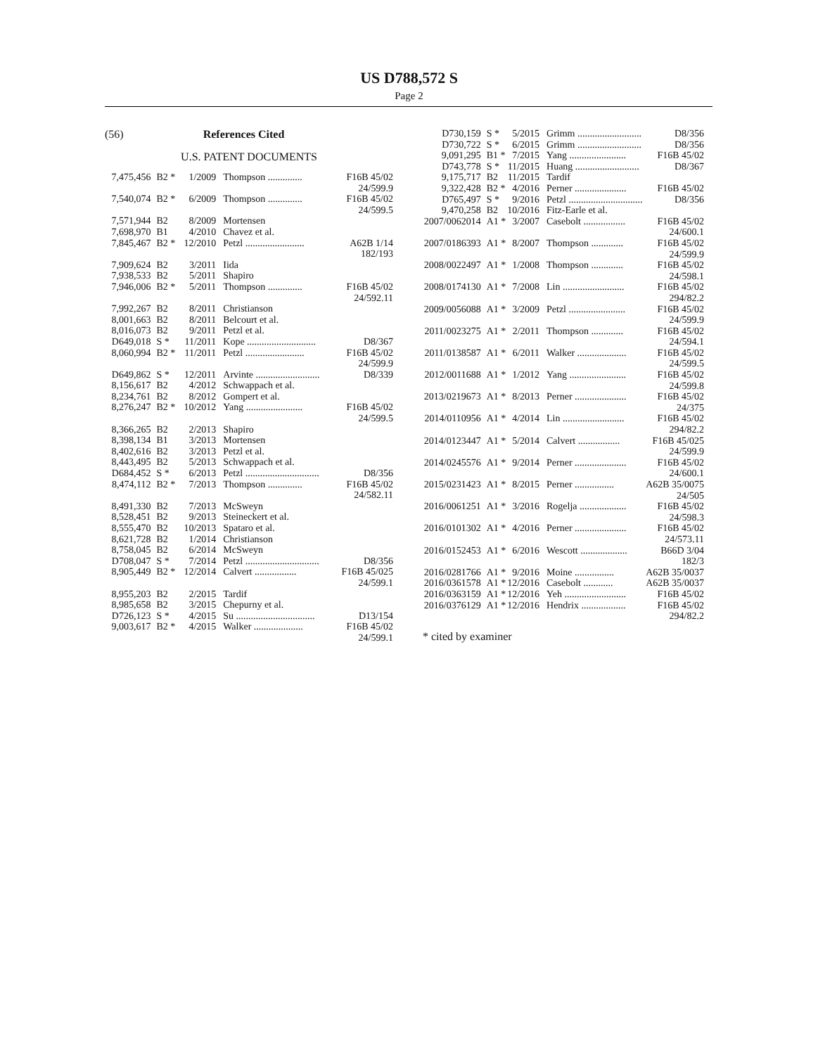US D788,572 S
Page 2
(56) References Cited
U.S. PATENT DOCUMENTS
| 7,475,456 | B2 * | 1/2009 | Thompson .............. | F16B 45/02 |
| 24/599.9 | | | | |
| 7,540,074 | B2 * | 6/2009 | Thompson .............. | F16B 45/02 |
| 24/599.5 | | | | |
| 7,571,944 | B2 | 8/2009 | Mortensen | |
| 7,698,970 | B1 | 4/2010 | Chavez et al. | |
| 7,845,467 | B2 * | 12/2010 | Petzl ........................ | A62B 1/14 |
| 182/193 | | | | |
| 7,909,624 | B2 | 3/2011 | Iida | |
| 7,938,533 | B2 | 5/2011 | Shapiro | |
| 7,946,006 | B2 * | 5/2011 | Thompson .............. | F16B 45/02 |
| 24/592.11 | | | | |
| 7,992,267 | B2 | 8/2011 | Christianson | |
| 8,001,663 | B2 | 8/2011 | Belcourt et al. | |
| 8,016,073 | B2 | 9/2011 | Petzl et al. | |
| D649,018 | S * | 11/2011 | Kope ............................ | D8/367 |
| 8,060,994 | B2 * | 11/2011 | Petzl ........................ | F16B 45/02 |
| 24/599.9 | | | | |
| D649,862 | S * | 12/2011 | Arvinte .......................... | D8/339 |
| 8,156,617 | B2 | 4/2012 | Schwappach et al. | |
| 8,234,761 | B2 | 8/2012 | Gompert et al. | |
| 8,276,247 | B2 * | 10/2012 | Yang ....................... | F16B 45/02 |
| 24/599.5 | | | | |
| 8,366,265 | B2 | 2/2013 | Shapiro | |
| 8,398,134 | B1 | 3/2013 | Mortensen | |
| 8,402,616 | B2 | 3/2013 | Petzl et al. | |
| 8,443,495 | B2 | 5/2013 | Schwappach et al. | |
| D684,452 | S * | 6/2013 | Petzl .............................. | D8/356 |
| 8,474,112 | B2 * | 7/2013 | Thompson .............. | F16B 45/02 |
| 24/582.11 | | | | |
| 8,491,330 | B2 | 7/2013 | McSweyn | |
| 8,528,451 | B2 | 9/2013 | Steineckert et al. | |
| 8,555,470 | B2 | 10/2013 | Spataro et al. | |
| 8,621,728 | B2 | 1/2014 | Christianson | |
| 8,758,045 | B2 | 6/2014 | McSweyn | |
| D708,047 | S * | 7/2014 | Petzl .............................. | D8/356 |
| 8,905,449 | B2 * | 12/2014 | Calvert ................. | F16B 45/025 |
| 24/599.1 | | | | |
| 8,955,203 | B2 | 2/2015 | Tardif | |
| 8,985,658 | B2 | 3/2015 | Chepurny et al. | |
| D726,123 | S * | 4/2015 | Su ................................ | D13/154 |
| 9,003,617 | B2 * | 4/2015 | Walker .................... | F16B 45/02 |
| 24/599.1 | | | | |
| D730,159 | S * | 5/2015 | Grimm .......................... | D8/356 |
| D730,722 | S * | 6/2015 | Grimm .......................... | D8/356 |
| 9,091,295 | B1 * | 7/2015 | Yang ....................... | F16B 45/02 |
| D743,778 | S * | 11/2015 | Huang .......................... | D8/367 |
| 9,175,717 | B2 | 11/2015 | Tardif | |
| 9,322,428 | B2 * | 4/2016 | Perner ..................... | F16B 45/02 |
| D765,497 | S * | 9/2016 | Petzl .............................. | D8/356 |
| 9,470,258 | B2 | 10/2016 | Fitz-Earle et al. | |
| 2007/0062014 | A1 * | 3/2007 | Casebolt ................. | F16B 45/02 |
| 24/600.1 | | | | |
| 2007/0186393 | A1 * | 8/2007 | Thompson ............. | F16B 45/02 |
| 24/599.9 | | | | |
| 2008/0022497 | A1 * | 1/2008 | Thompson ............. | F16B 45/02 |
| 24/598.1 | | | | |
| 2008/0174130 | A1 * | 7/2008 | Lin ......................... | F16B 45/02 |
| 294/82.2 | | | | |
| 2009/0056088 | A1 * | 3/2009 | Petzl ....................... | F16B 45/02 |
| 24/599.9 | | | | |
| 2011/0023275 | A1 * | 2/2011 | Thompson ............. | F16B 45/02 |
| 24/594.1 | | | | |
| 2011/0138587 | A1 * | 6/2011 | Walker .................... | F16B 45/02 |
| 24/599.5 | | | | |
| 2012/0011688 | A1 * | 1/2012 | Yang ....................... | F16B 45/02 |
| 24/599.8 | | | | |
| 2013/0219673 | A1 * | 8/2013 | Perner ..................... | F16B 45/02 |
| 24/375 | | | | |
| 2014/0110956 | A1 * | 4/2014 | Lin ......................... | F16B 45/02 |
| 294/82.2 | | | | |
| 2014/0123447 | A1 * | 5/2014 | Calvert ................. | F16B 45/025 |
| 24/599.9 | | | | |
| 2014/0245576 | A1 * | 9/2014 | Perner ..................... | F16B 45/02 |
| 24/600.1 | | | | |
| 2015/0231423 | A1 * | 8/2015 | Perner ................ | A62B 35/0075 |
| 24/505 | | | | |
| 2016/0061251 | A1 * | 3/2016 | Rogelja ................... | F16B 45/02 |
| 24/598.3 | | | | |
| 2016/0101302 | A1 * | 4/2016 | Perner ..................... | F16B 45/02 |
| 24/573.11 | | | | |
| 2016/0152453 | A1 * | 6/2016 | Wescott ................... | B66D 3/04 |
| 182/3 | | | | |
| 2016/0281766 | A1 * | 9/2016 | Moine ................ | A62B 35/0037 |
| 2016/0361578 | A1 * | 12/2016 | Casebolt ............ | A62B 35/0037 |
| 2016/0363159 | A1 * | 12/2016 | Yeh ......................... | F16B 45/02 |
| 2016/0376129 | A1 * | 12/2016 | Hendrix .................. | F16B 45/02 |
| 294/82.2 | | | | |
* cited by examiner